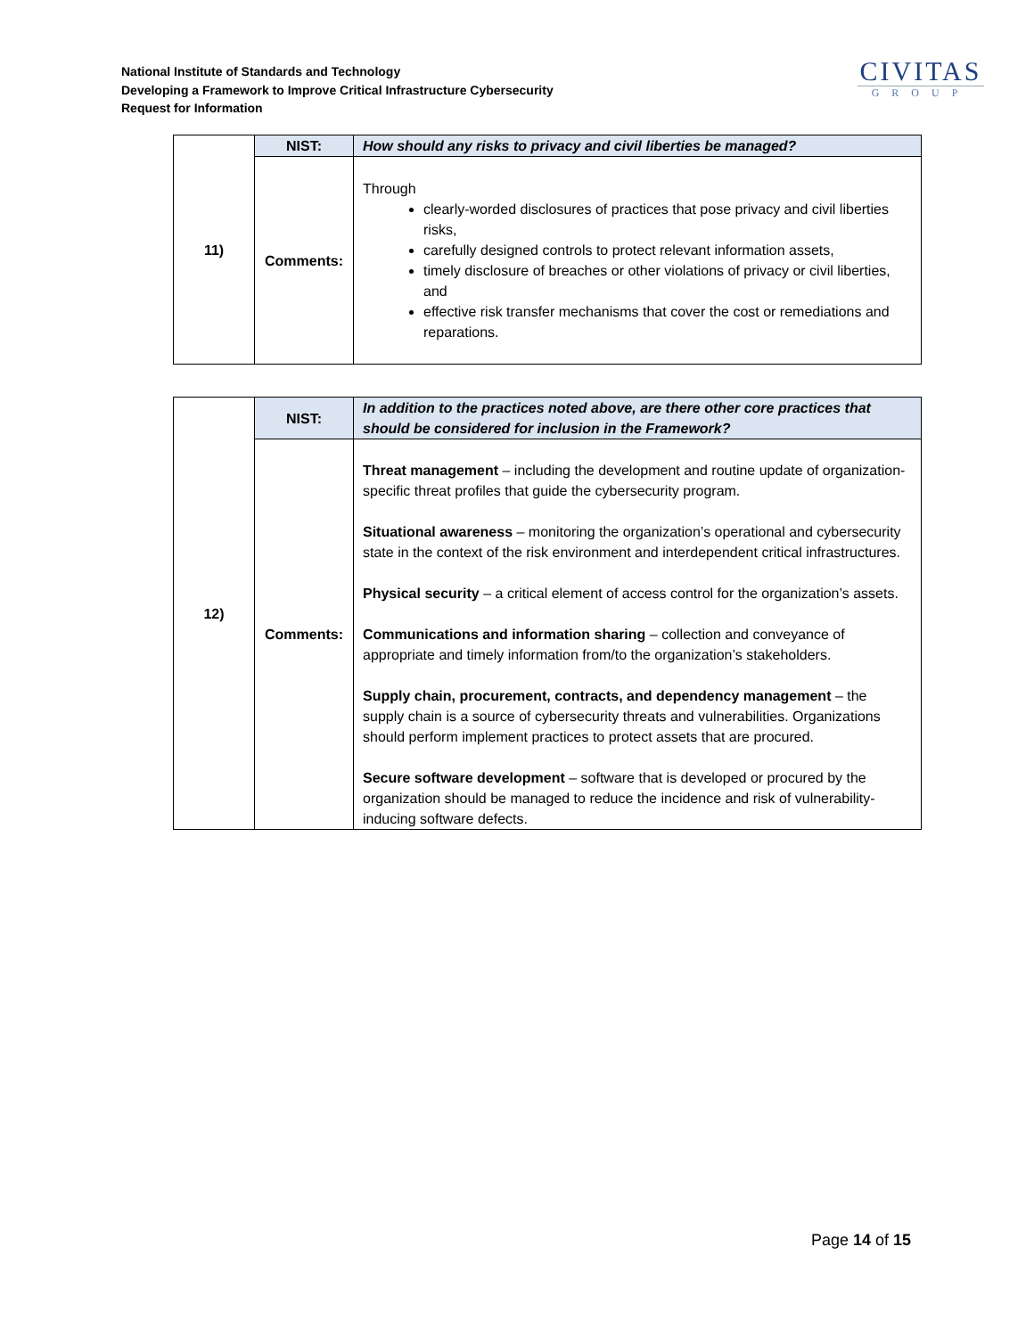National Institute of Standards and Technology
Developing a Framework to Improve Critical Infrastructure Cybersecurity
Request for Information
CIVITAS
GROUP
| 11) | NIST: | How should any risks to privacy and civil liberties be managed? |
| | Comments: | Through clearly-worded disclosures of practices that pose privacy and civil liberties risks, carefully designed controls to protect relevant information assets, timely disclosure of breaches or other violations of privacy or civil liberties, and effective risk transfer mechanisms that cover the cost or remediations and reparations. |
| 12) | NIST: | In addition to the practices noted above, are there other core practices that should be considered for inclusion in the Framework? |
| | Comments: | Threat management – including the development and routine update of organization-specific threat profiles that guide the cybersecurity program. Situational awareness – monitoring the organization’s operational and cybersecurity state in the context of the risk environment and interdependent critical infrastructures. Physical security – a critical element of access control for the organization’s assets. Communications and information sharing – collection and conveyance of appropriate and timely information from/to the organization’s stakeholders. Supply chain, procurement, contracts, and dependency management – the supply chain is a source of cybersecurity threats and vulnerabilities. Organizations should perform implement practices to protect assets that are procured. Secure software development – software that is developed or procured by the organization should be managed to reduce the incidence and risk of vulnerability-inducing software defects. |
Page 14 of 15